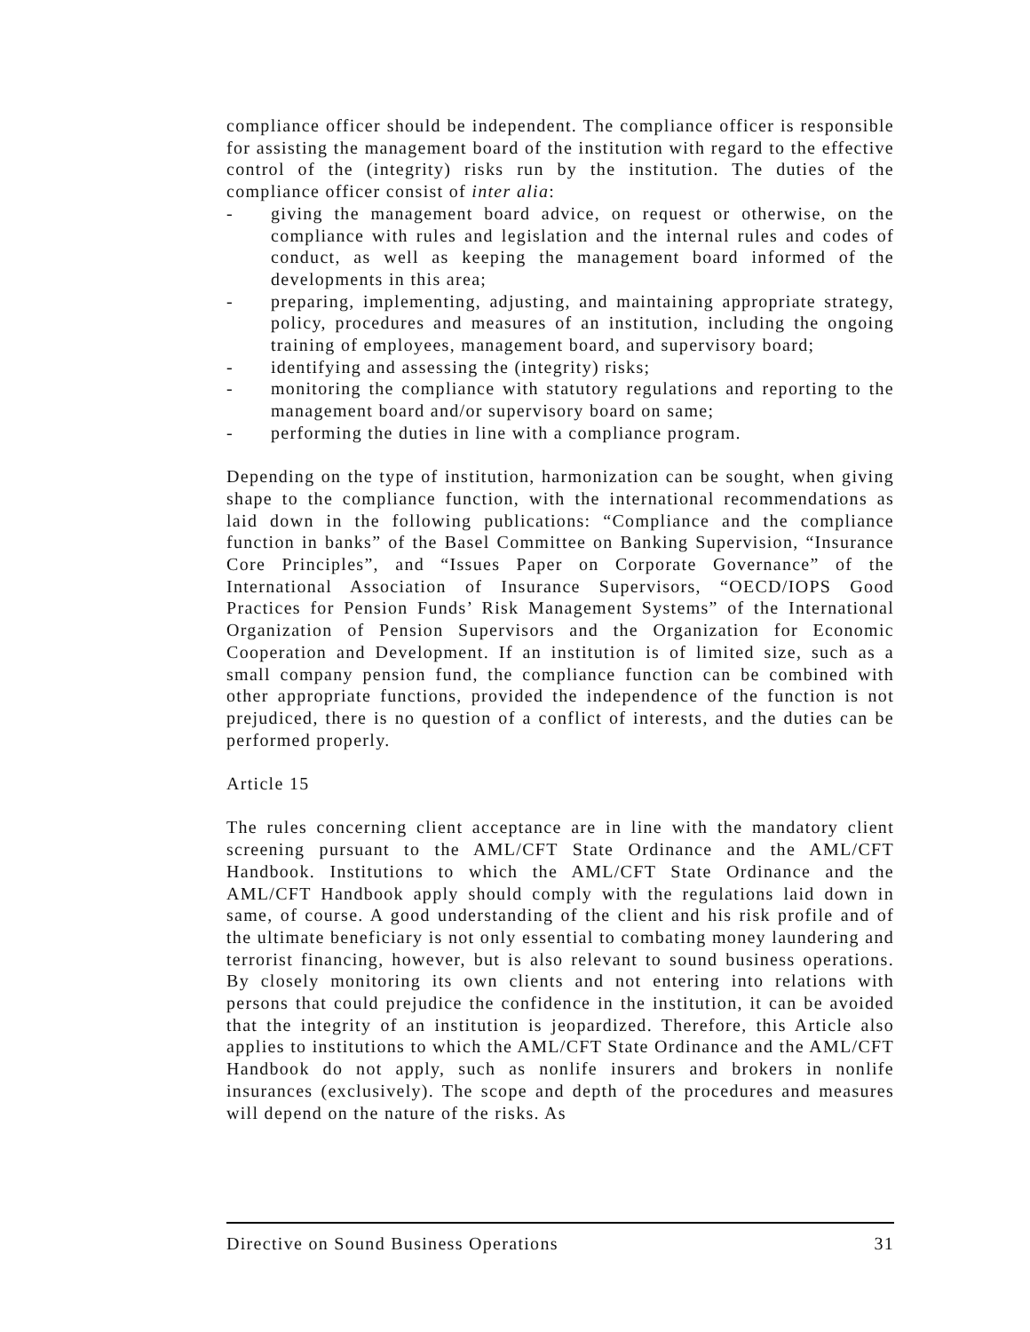compliance officer should be independent. The compliance officer is responsible for assisting the management board of the institution with regard to the effective control of the (integrity) risks run by the institution. The duties of the compliance officer consist of inter alia:
- giving the management board advice, on request or otherwise, on the compliance with rules and legislation and the internal rules and codes of conduct, as well as keeping the management board informed of the developments in this area;
- preparing, implementing, adjusting, and maintaining appropriate strategy, policy, procedures and measures of an institution, including the ongoing training of employees, management board, and supervisory board;
- identifying and assessing the (integrity) risks;
- monitoring the compliance with statutory regulations and reporting to the management board and/or supervisory board on same;
- performing the duties in line with a compliance program.
Depending on the type of institution, harmonization can be sought, when giving shape to the compliance function, with the international recommendations as laid down in the following publications: “Compliance and the compliance function in banks” of the Basel Committee on Banking Supervision, “Insurance Core Principles”, and “Issues Paper on Corporate Governance” of the International Association of Insurance Supervisors, “OECD/IOPS Good Practices for Pension Funds’ Risk Management Systems” of the International Organization of Pension Supervisors and the Organization for Economic Cooperation and Development. If an institution is of limited size, such as a small company pension fund, the compliance function can be combined with other appropriate functions, provided the independence of the function is not prejudiced, there is no question of a conflict of interests, and the duties can be performed properly.
Article 15
The rules concerning client acceptance are in line with the mandatory client screening pursuant to the AML/CFT State Ordinance and the AML/CFT Handbook. Institutions to which the AML/CFT State Ordinance and the AML/CFT Handbook apply should comply with the regulations laid down in same, of course. A good understanding of the client and his risk profile and of the ultimate beneficiary is not only essential to combating money laundering and terrorist financing, however, but is also relevant to sound business operations. By closely monitoring its own clients and not entering into relations with persons that could prejudice the confidence in the institution, it can be avoided that the integrity of an institution is jeopardized. Therefore, this Article also applies to institutions to which the AML/CFT State Ordinance and the AML/CFT Handbook do not apply, such as nonlife insurers and brokers in nonlife insurances (exclusively). The scope and depth of the procedures and measures will depend on the nature of the risks. As
Directive on Sound Business Operations 31